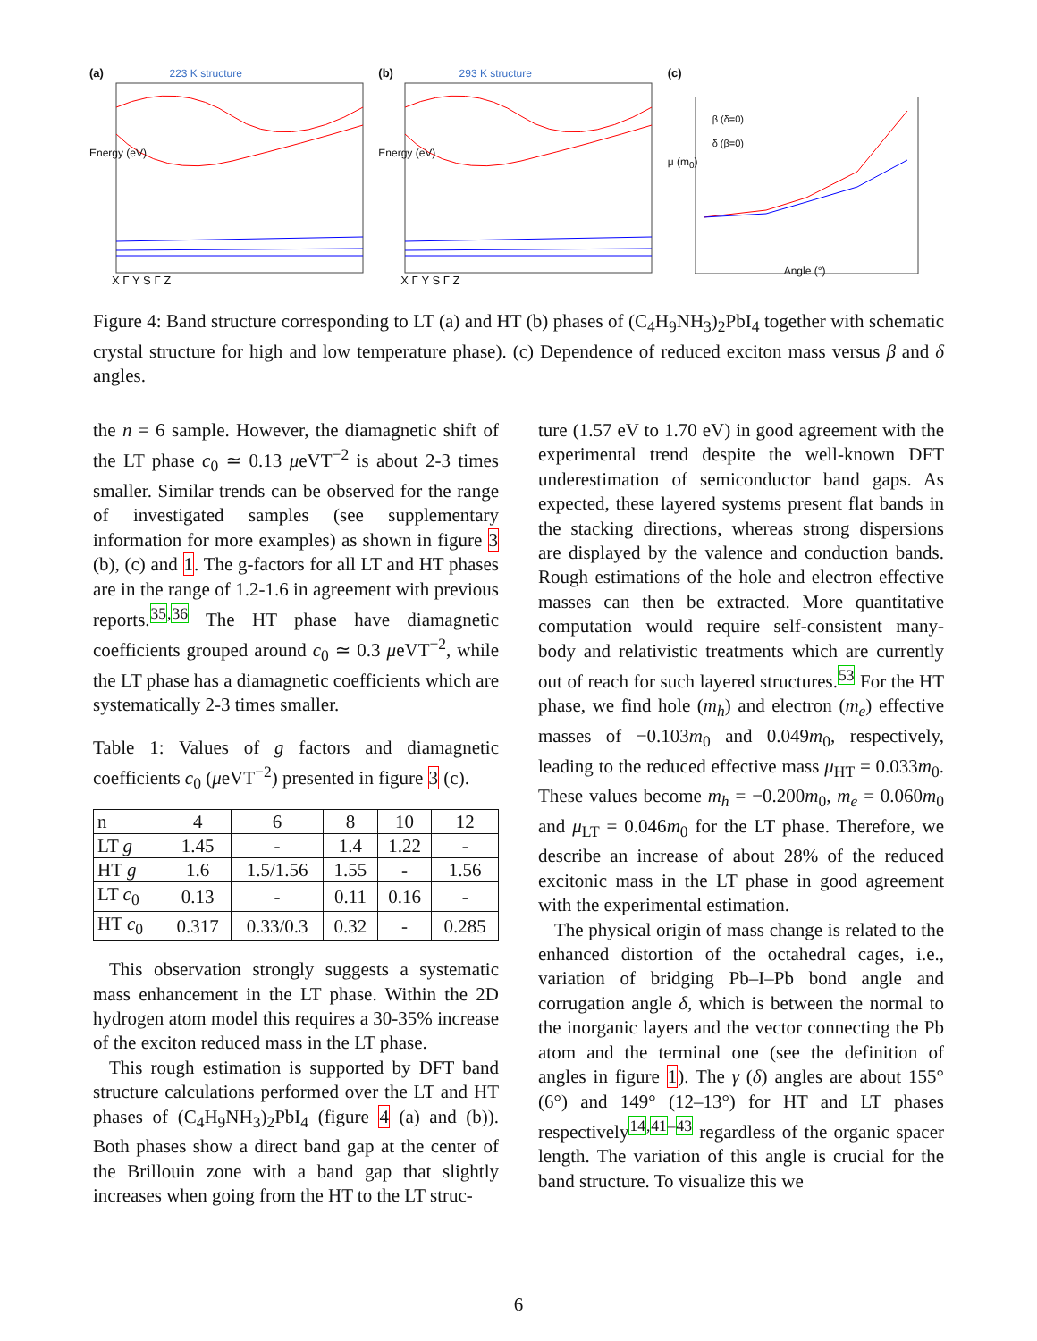(a) 223 K structure
Energy (eV)
X Γ Y S Γ Z
(b) 293 K structure
Energy (eV)
X Γ Y S Γ Z
(c)
β (δ=0)
δ (β=0)
μ (m<sub>0</sub>)
Angle (°)
Figure 4: Band structure corresponding to LT (a) and HT (b) phases of (C<sub>4</sub>H<sub>9</sub>NH<sub>3</sub>)<sub>2</sub>PbI<sub>4</sub> together with schematic crystal structure for high and low temperature phase). (c) Dependence of reduced exciton mass versus β and δ angles.
the n = 6 sample. However, the diamagnetic shift of the LT phase c<sub>0</sub> ≃ 0.13 μeVT<sup>−2</sup> is about 2-3 times smaller. Similar trends can be observed for the range of investigated samples (see supplementary information for more examples) as shown in figure 3 (b), (c) and 1. The g-factors for all LT and HT phases are in the range of 1.2-1.6 in agreement with previous reports.<sup>35,36</sup> The HT phase have diamagnetic coefficients grouped around c<sub>0</sub> ≃ 0.3 μeVT<sup>−2</sup>, while the LT phase has a diamagnetic coefficients which are systematically 2-3 times smaller.
Table 1: Values of g factors and diamagnetic coefficients c<sub>0</sub> (μeVT<sup>−2</sup>) presented in figure 3 (c).
| n | 4 | 6 | 8 | 10 | 12 |
| LT g | 1.45 | - | 1.4 | 1.22 | - |
| HT g | 1.6 | 1.5/1.56 | 1.55 | - | 1.56 |
| LT c<sub>0</sub> | 0.13 | - | 0.11 | 0.16 | - |
| HT c<sub>0</sub> | 0.317 | 0.33/0.3 | 0.32 | - | 0.285 |
This observation strongly suggests a systematic mass enhancement in the LT phase. Within the 2D hydrogen atom model this requires a 30-35% increase of the exciton reduced mass in the LT phase.
This rough estimation is supported by DFT band structure calculations performed over the LT and HT phases of (C<sub>4</sub>H<sub>9</sub>NH<sub>3</sub>)<sub>2</sub>PbI<sub>4</sub> (figure 4 (a) and (b)). Both phases show a direct band gap at the center of the Brillouin zone with a band gap that slightly increases when going from the HT to the LT struc-
ture (1.57 eV to 1.70 eV) in good agreement with the experimental trend despite the well-known DFT underestimation of semiconductor band gaps. As expected, these layered systems present flat bands in the stacking directions, whereas strong dispersions are displayed by the valence and conduction bands. Rough estimations of the hole and electron effective masses can then be extracted. More quantitative computation would require self-consistent many-body and relativistic treatments which are currently out of reach for such layered structures.<sup>53</sup> For the HT phase, we find hole (m<sub>h</sub>) and electron (m<sub>e</sub>) effective masses of −0.103m<sub>0</sub> and 0.049m<sub>0</sub>, respectively, leading to the reduced effective mass μ<sub>HT</sub> = 0.033m<sub>0</sub>. These values become m<sub>h</sub> = −0.200m<sub>0</sub>, m<sub>e</sub> = 0.060m<sub>0</sub> and μ<sub>LT</sub> = 0.046m<sub>0</sub> for the LT phase. Therefore, we describe an increase of about 28% of the reduced excitonic mass in the LT phase in good agreement with the experimental estimation.
The physical origin of mass change is related to the enhanced distortion of the octahedral cages, i.e., variation of bridging Pb–I–Pb bond angle and corrugation angle δ, which is between the normal to the inorganic layers and the vector connecting the Pb atom and the terminal one (see the definition of angles in figure 1). The γ (δ) angles are about 155° (6°) and 149° (12–13°) for HT and LT phases respectively<sup>14,41–43</sup> regardless of the organic spacer length. The variation of this angle is crucial for the band structure. To visualize this we
6